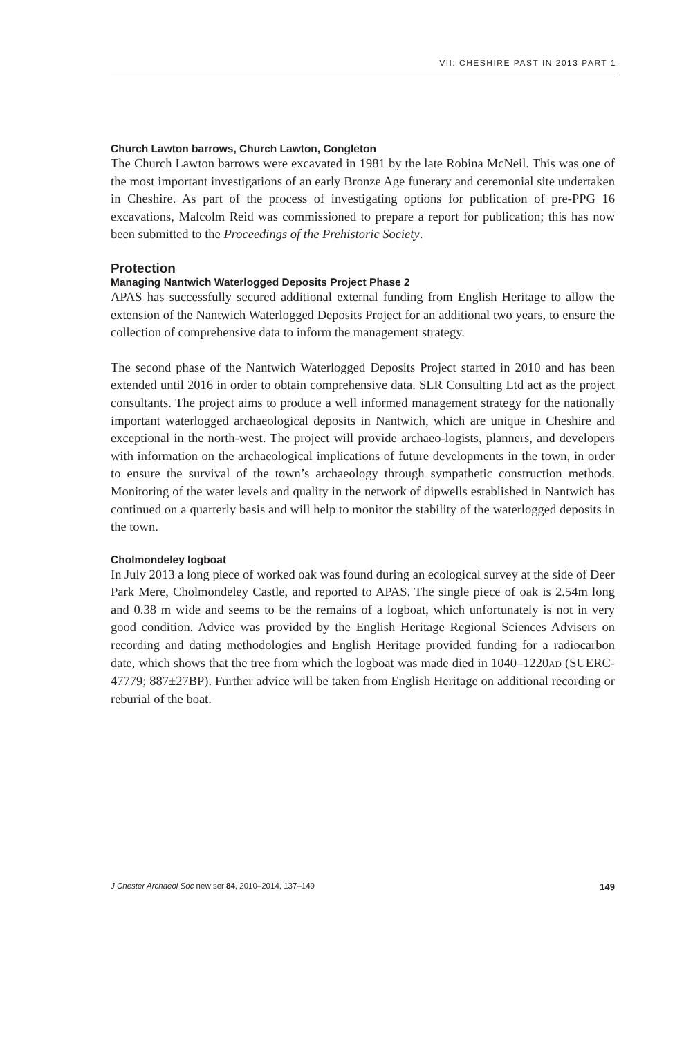VII: CHESHIRE PAST IN 2013 PART 1
Church Lawton barrows, Church Lawton, Congleton
The Church Lawton barrows were excavated in 1981 by the late Robina McNeil. This was one of the most important investigations of an early Bronze Age funerary and ceremonial site undertaken in Cheshire. As part of the process of investigating options for publication of pre-PPG 16 excavations, Malcolm Reid was commissioned to prepare a report for publication; this has now been submitted to the Proceedings of the Prehistoric Society.
Protection
Managing Nantwich Waterlogged Deposits Project Phase 2
APAS has successfully secured additional external funding from English Heritage to allow the extension of the Nantwich Waterlogged Deposits Project for an additional two years, to ensure the collection of comprehensive data to inform the management strategy.
The second phase of the Nantwich Waterlogged Deposits Project started in 2010 and has been extended until 2016 in order to obtain comprehensive data. SLR Consulting Ltd act as the project consultants. The project aims to produce a well informed management strategy for the nationally important waterlogged archaeological deposits in Nantwich, which are unique in Cheshire and exceptional in the north-west. The project will provide archaeo-logists, planners, and developers with information on the archaeological implications of future developments in the town, in order to ensure the survival of the town’s archaeology through sympathetic construction methods. Monitoring of the water levels and quality in the network of dipwells established in Nantwich has continued on a quarterly basis and will help to monitor the stability of the waterlogged deposits in the town.
Cholmondeley logboat
In July 2013 a long piece of worked oak was found during an ecological survey at the side of Deer Park Mere, Cholmondeley Castle, and reported to APAS. The single piece of oak is 2.54m long and 0.38 m wide and seems to be the remains of a logboat, which unfortunately is not in very good condition. Advice was provided by the English Heritage Regional Sciences Advisers on recording and dating methodologies and English Heritage provided funding for a radiocarbon date, which shows that the tree from which the logboat was made died in 1040–1220AD (SUERC-47779; 887±27BP). Further advice will be taken from English Heritage on additional recording or reburial of the boat.
J Chester Archaeol Soc new ser 84, 2010–2014, 137–149 149